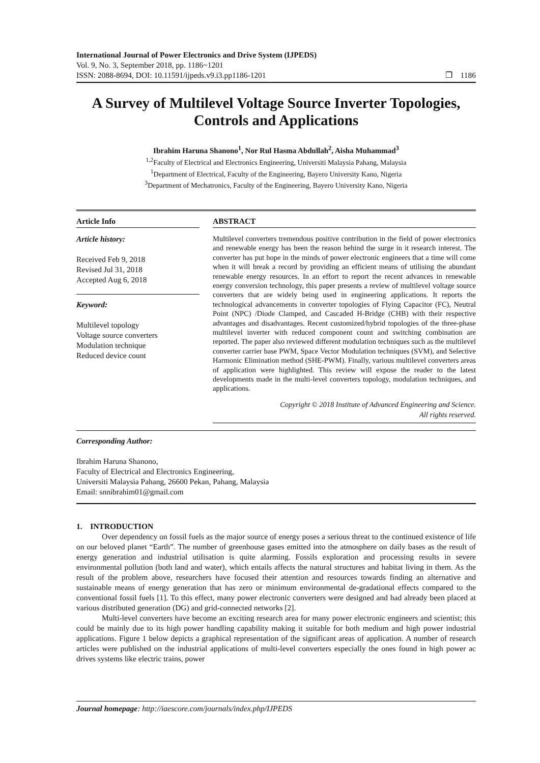International Journal of Power Electronics and Drive System (IJPEDS)
Vol. 9, No. 3, September 2018, pp. 1186~1201
ISSN: 2088-8694, DOI: 10.11591/ijpeds.v9.i3.pp1186-1201
❒ 1186
A Survey of Multilevel Voltage Source Inverter Topologies, Controls and Applications
Ibrahim Haruna Shanono<sup>1</sup>, Nor Rul Hasma Abdullah<sup>2</sup>, Aisha Muhammad<sup>3</sup>
<sup>1,2</sup>Faculty of Electrical and Electronics Engineering, Universiti Malaysia Pahang, Malaysia
<sup>1</sup> Department of Electrical, Faculty of the Engineering, Bayero University Kano, Nigeria
<sup>3</sup> Department of Mechatronics, Faculty of the Engineering, Bayero University Kano, Nigeria
Article Info
Article history:
Received Feb 9, 2018
Revised Jul 31, 2018
Accepted Aug 6, 2018
Keyword:
Multilevel topology
Voltage source converters
Modulation technique
Reduced device count
ABSTRACT
Multilevel converters tremendous positive contribution in the field of power electronics and renewable energy has been the reason behind the surge in it research interest. The converter has put hope in the minds of power electronic engineers that a time will come when it will break a record by providing an efficient means of utilising the abundant renewable energy resources. In an effort to report the recent advances in renewable energy conversion technology, this paper presents a review of multilevel voltage source converters that are widely being used in engineering applications. It reports the technological advancements in converter topologies of Flying Capacitor (FC), Neutral Point (NPC) /Diode Clamped, and Cascaded H-Bridge (CHB) with their respective advantages and disadvantages. Recent customized/hybrid topologies of the three-phase multilevel inverter with reduced component count and switching combination are reported. The paper also reviewed different modulation techniques such as the multilevel converter carrier base PWM, Space Vector Modulation techniques (SVM), and Selective Harmonic Elimination method (SHE-PWM). Finally, various multilevel converters areas of application were highlighted. This review will expose the reader to the latest developments made in the multi-level converters topology, modulation techniques, and applications.
Copyright © 2018 Institute of Advanced Engineering and Science.
All rights reserved.
Corresponding Author:
Ibrahim Haruna Shanono,
Faculty of Electrical and Electronics Engineering,
Universiti Malaysia Pahang, 26600 Pekan, Pahang, Malaysia
Email: snnibrahim01@gmail.com
1. INTRODUCTION
Over dependency on fossil fuels as the major source of energy poses a serious threat to the continued existence of life on our beloved planet “Earth”. The number of greenhouse gases emitted into the atmosphere on daily bases as the result of energy generation and industrial utilisation is quite alarming. Fossils exploration and processing results in severe environmental pollution (both land and water), which entails affects the natural structures and habitat living in them. As the result of the problem above, researchers have focused their attention and resources towards finding an alternative and sustainable means of energy generation that has zero or minimum environmental de-gradational effects compared to the conventional fossil fuels [1]. To this effect, many power electronic converters were designed and had already been placed at various distributed generation (DG) and grid-connected networks [2].
Multi-level converters have become an exciting research area for many power electronic engineers and scientist; this could be mainly due to its high power handling capability making it suitable for both medium and high power industrial applications. Figure 1 below depicts a graphical representation of the significant areas of application. A number of research articles were published on the industrial applications of multi-level converters especially the ones found in high power ac drives systems like electric trains, power
Journal homepage: http://iaescore.com/journals/index.php/IJPEDS